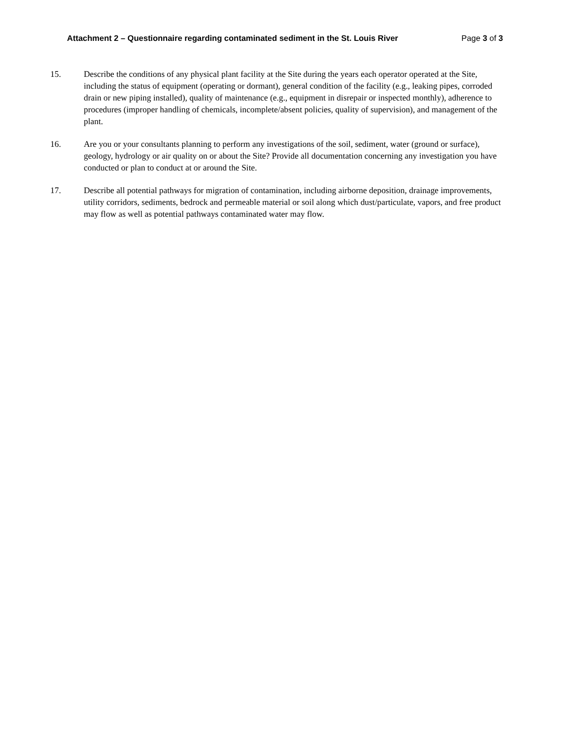Attachment 2 – Questionnaire regarding contaminated sediment in the St. Louis River Page 3 of 3
15. Describe the conditions of any physical plant facility at the Site during the years each operator operated at the Site, including the status of equipment (operating or dormant), general condition of the facility (e.g., leaking pipes, corroded drain or new piping installed), quality of maintenance (e.g., equipment in disrepair or inspected monthly), adherence to procedures (improper handling of chemicals, incomplete/absent policies, quality of supervision), and management of the plant.
16. Are you or your consultants planning to perform any investigations of the soil, sediment, water (ground or surface), geology, hydrology or air quality on or about the Site? Provide all documentation concerning any investigation you have conducted or plan to conduct at or around the Site.
17. Describe all potential pathways for migration of contamination, including airborne deposition, drainage improvements, utility corridors, sediments, bedrock and permeable material or soil along which dust/particulate, vapors, and free product may flow as well as potential pathways contaminated water may flow.